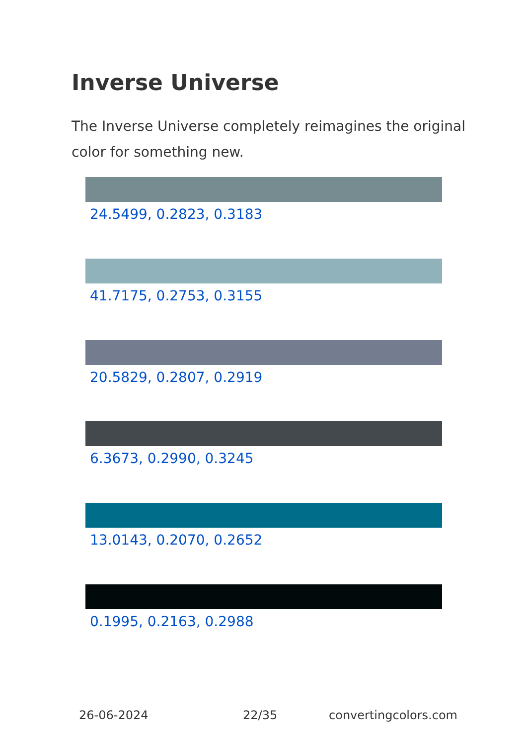Inverse Universe
The Inverse Universe completely reimagines the original color for something new.
24.5499, 0.2823, 0.3183
41.7175, 0.2753, 0.3155
20.5829, 0.2807, 0.2919
6.3673, 0.2990, 0.3245
13.0143, 0.2070, 0.2652
0.1995, 0.2163, 0.2988
26-06-2024 22/35 convertingcolors.com